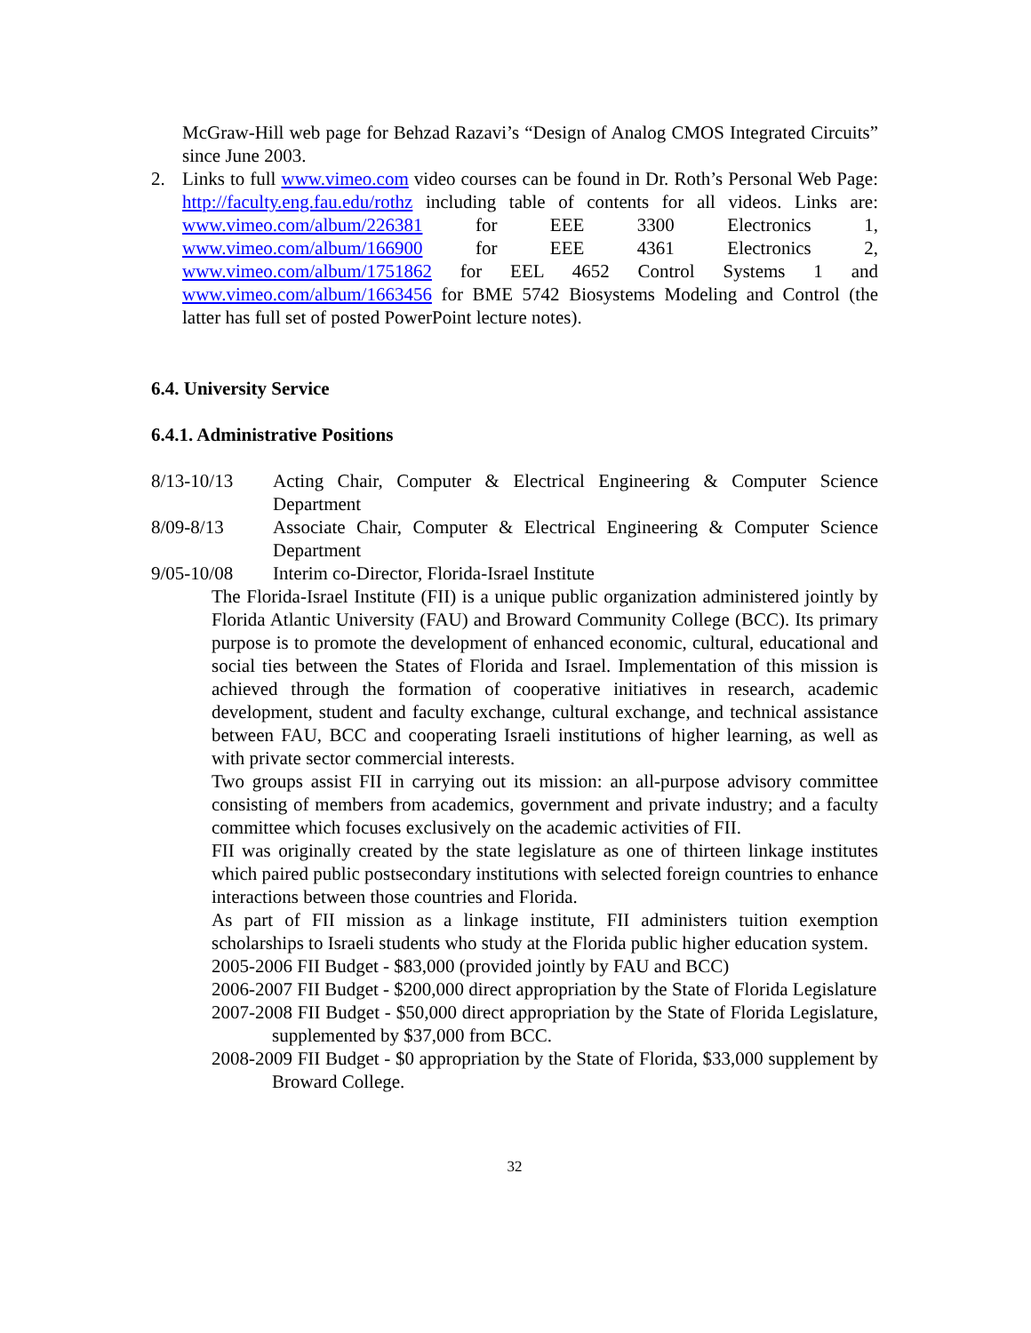McGraw-Hill web page for Behzad Razavi’s “Design of Analog CMOS Integrated Circuits” since June 2003.
2. Links to full www.vimeo.com video courses can be found in Dr. Roth’s Personal Web Page: http://faculty.eng.fau.edu/rothz including table of contents for all videos. Links are: www.vimeo.com/album/226381 for EEE 3300 Electronics 1, www.vimeo.com/album/166900 for EEE 4361 Electronics 2, www.vimeo.com/album/1751862 for EEL 4652 Control Systems 1 and www.vimeo.com/album/1663456 for BME 5742 Biosystems Modeling and Control (the latter has full set of posted PowerPoint lecture notes).
6.4. University Service
6.4.1. Administrative Positions
8/13-10/13 Acting Chair, Computer & Electrical Engineering & Computer Science Department
8/09-8/13 Associate Chair, Computer & Electrical Engineering & Computer Science Department
9/05-10/08 Interim co-Director, Florida-Israel Institute
The Florida-Israel Institute (FII) is a unique public organization administered jointly by Florida Atlantic University (FAU) and Broward Community College (BCC). Its primary purpose is to promote the development of enhanced economic, cultural, educational and social ties between the States of Florida and Israel. Implementation of this mission is achieved through the formation of cooperative initiatives in research, academic development, student and faculty exchange, cultural exchange, and technical assistance between FAU, BCC and cooperating Israeli institutions of higher learning, as well as with private sector commercial interests.
Two groups assist FII in carrying out its mission: an all-purpose advisory committee consisting of members from academics, government and private industry; and a faculty committee which focuses exclusively on the academic activities of FII.
FII was originally created by the state legislature as one of thirteen linkage institutes which paired public postsecondary institutions with selected foreign countries to enhance interactions between those countries and Florida.
As part of FII mission as a linkage institute, FII administers tuition exemption scholarships to Israeli students who study at the Florida public higher education system.
2005-2006 FII Budget - $83,000 (provided jointly by FAU and BCC)
2006-2007 FII Budget - $200,000 direct appropriation by the State of Florida Legislature
2007-2008 FII Budget - $50,000 direct appropriation by the State of Florida Legislature, supplemented by $37,000 from BCC.
2008-2009 FII Budget - $0 appropriation by the State of Florida, $33,000 supplement by Broward College.
32